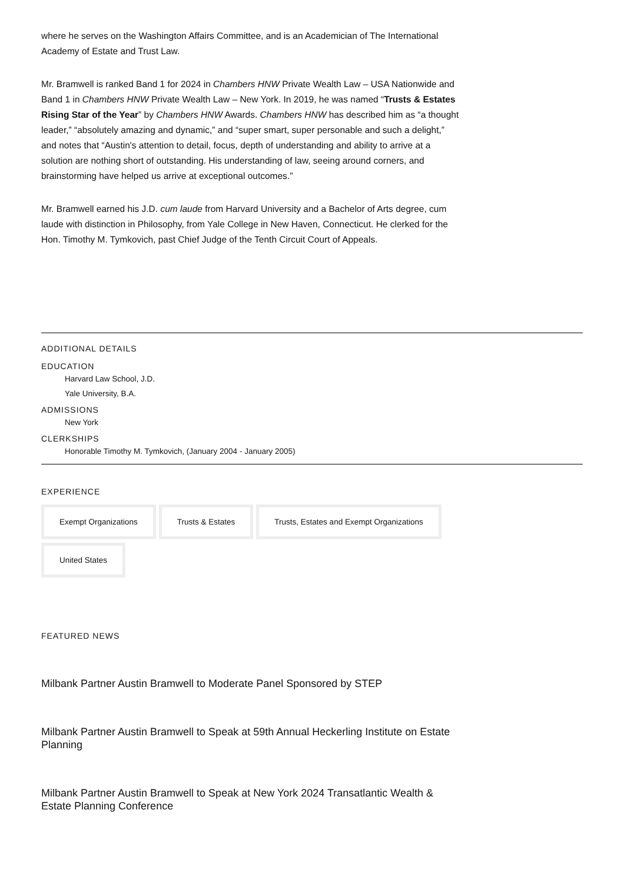where he serves on the Washington Affairs Committee, and is an Academician of The International Academy of Estate and Trust Law.
Mr. Bramwell is ranked Band 1 for 2024 in Chambers HNW Private Wealth Law – USA Nationwide and Band 1 in Chambers HNW Private Wealth Law – New York. In 2019, he was named “Trusts & Estates Rising Star of the Year” by Chambers HNW Awards. Chambers HNW has described him as “a thought leader,” “absolutely amazing and dynamic,” and “super smart, super personable and such a delight,” and notes that “Austin's attention to detail, focus, depth of understanding and ability to arrive at a solution are nothing short of outstanding. His understanding of law, seeing around corners, and brainstorming have helped us arrive at exceptional outcomes.”
Mr. Bramwell earned his J.D. cum laude from Harvard University and a Bachelor of Arts degree, cum laude with distinction in Philosophy, from Yale College in New Haven, Connecticut. He clerked for the Hon. Timothy M. Tymkovich, past Chief Judge of the Tenth Circuit Court of Appeals.
ADDITIONAL DETAILS
EDUCATION
Harvard Law School, J.D.
Yale University, B.A.
ADMISSIONS
New York
CLERKSHIPS
Honorable Timothy M. Tymkovich, (January 2004 - January 2005)
EXPERIENCE
Exempt Organizations
Trusts & Estates
Trusts, Estates and Exempt Organizations
United States
FEATURED NEWS
Milbank Partner Austin Bramwell to Moderate Panel Sponsored by STEP
Milbank Partner Austin Bramwell to Speak at 59th Annual Heckerling Institute on Estate Planning
Milbank Partner Austin Bramwell to Speak at New York 2024 Transatlantic Wealth & Estate Planning Conference